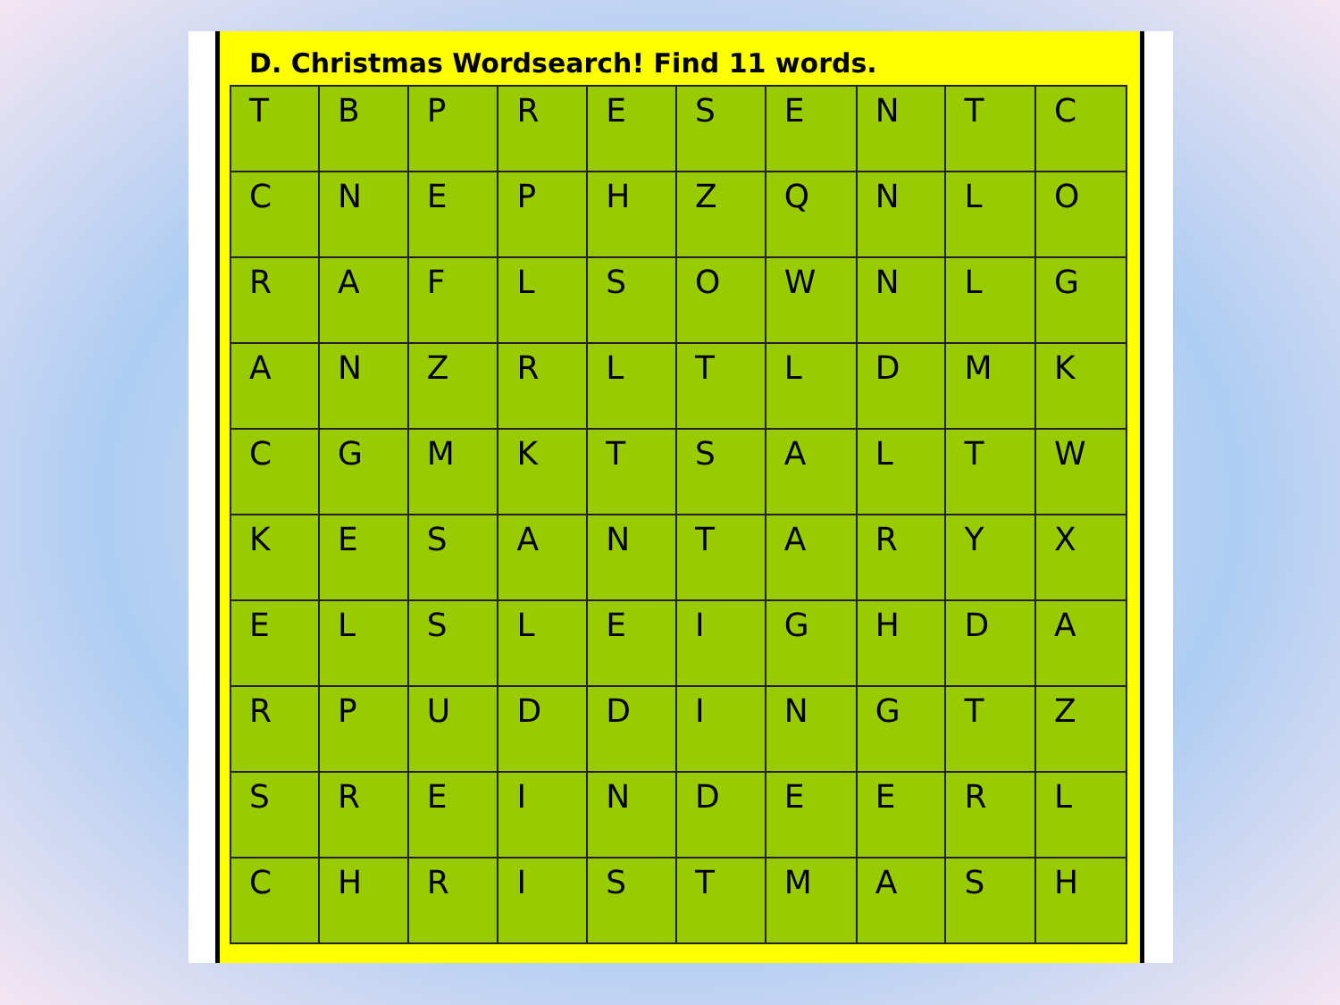D. Christmas Wordsearch! Find 11 words.
| T | B | P | R | E | S | E | N | T | C |
| C | N | E | P | H | Z | Q | N | L | O |
| R | A | F | L | S | O | W | N | L | G |
| A | N | Z | R | L | T | L | D | M | K |
| C | G | M | K | T | S | A | L | T | W |
| K | E | S | A | N | T | A | R | Y | X |
| E | L | S | L | E | I | G | H | D | A |
| R | P | U | D | D | I | N | G | T | Z |
| S | R | E | I | N | D | E | E | R | L |
| C | H | R | I | S | T | M | A | S | H |